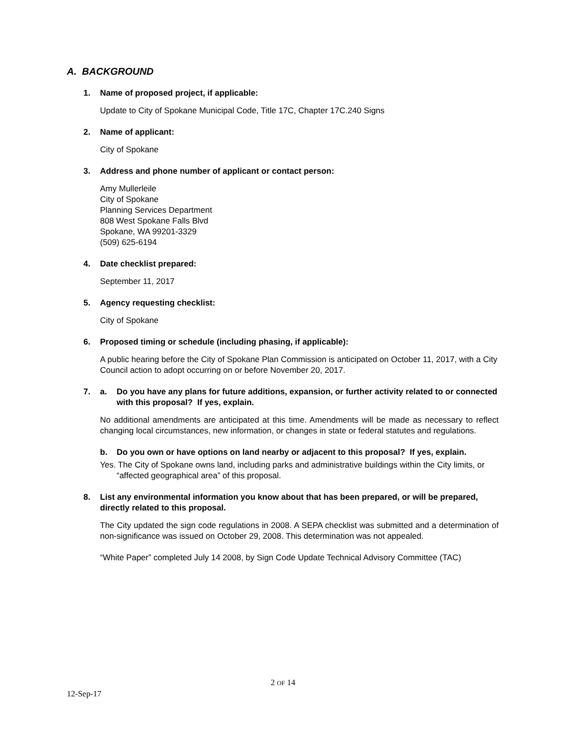A. BACKGROUND
1. Name of proposed project, if applicable:
Update to City of Spokane Municipal Code, Title 17C, Chapter 17C.240 Signs
2. Name of applicant:
City of Spokane
3. Address and phone number of applicant or contact person:
Amy Mullerleile
City of Spokane
Planning Services Department
808 West Spokane Falls Blvd
Spokane, WA 99201-3329
(509) 625-6194
4. Date checklist prepared:
September 11, 2017
5. Agency requesting checklist:
City of Spokane
6. Proposed timing or schedule (including phasing, if applicable):
A public hearing before the City of Spokane Plan Commission is anticipated on October 11, 2017, with a City Council action to adopt occurring on or before November 20, 2017.
7. a. Do you have any plans for future additions, expansion, or further activity related to or connected with this proposal? If yes, explain.
No additional amendments are anticipated at this time. Amendments will be made as necessary to reflect changing local circumstances, new information, or changes in state or federal statutes and regulations.
b. Do you own or have options on land nearby or adjacent to this proposal? If yes, explain.
Yes. The City of Spokane owns land, including parks and administrative buildings within the City limits, or “affected geographical area” of this proposal.
8. List any environmental information you know about that has been prepared, or will be prepared, directly related to this proposal.
The City updated the sign code regulations in 2008. A SEPA checklist was submitted and a determination of non-significance was issued on October 29, 2008. This determination was not appealed.
“White Paper” completed July 14 2008, by Sign Code Update Technical Advisory Committee (TAC)
2 OF 14
12-Sep-17